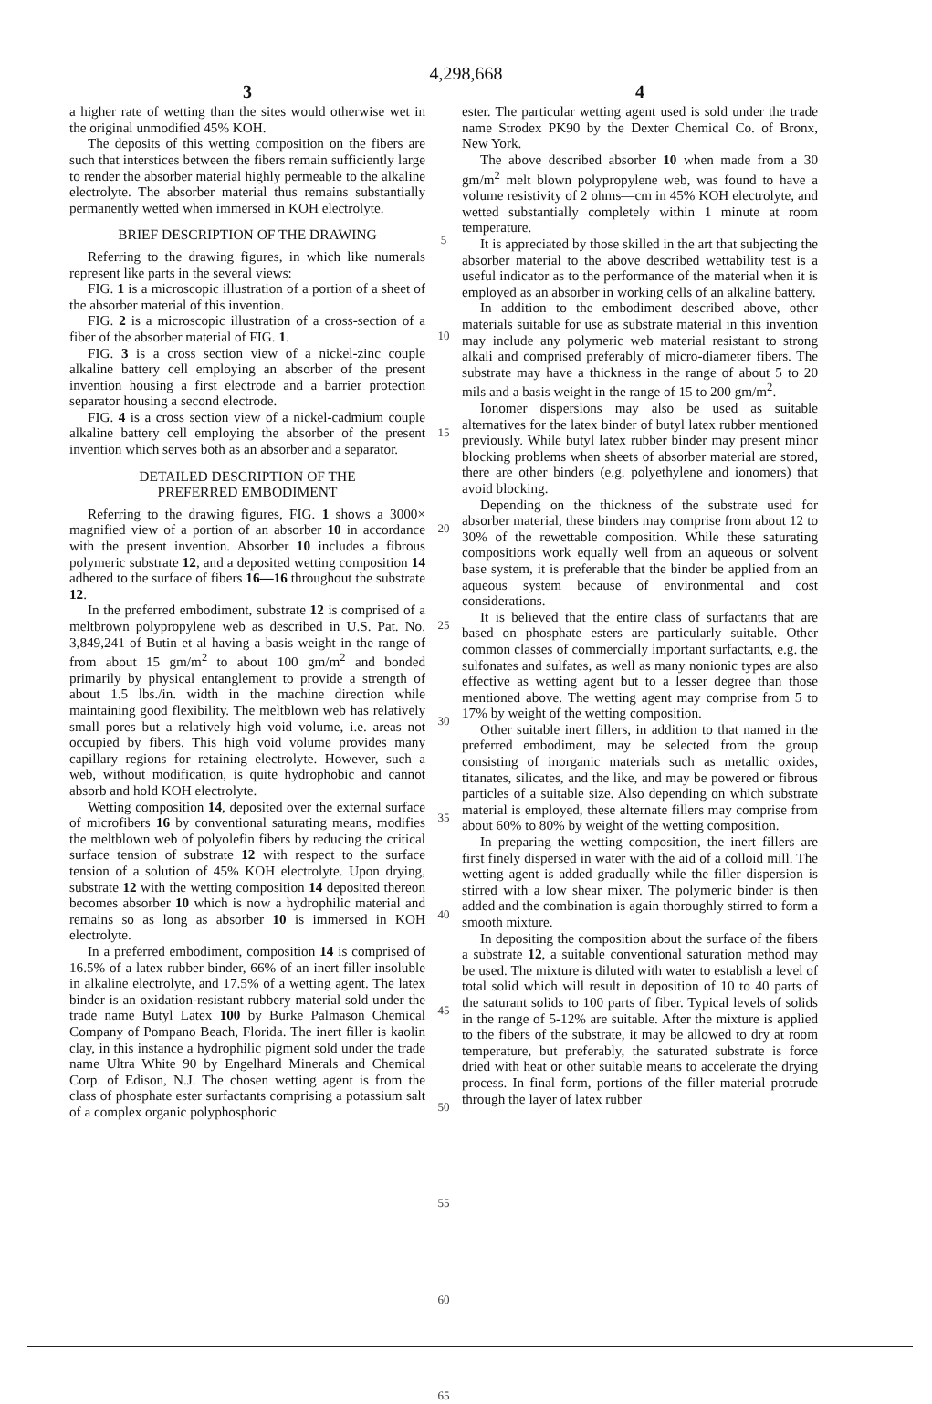4,298,668
3
a higher rate of wetting than the sites would otherwise wet in the original unmodified 45% KOH.
The deposits of this wetting composition on the fibers are such that interstices between the fibers remain sufficiently large to render the absorber material highly permeable to the alkaline electrolyte. The absorber material thus remains substantially permanently wetted when immersed in KOH electrolyte.
BRIEF DESCRIPTION OF THE DRAWING
Referring to the drawing figures, in which like numerals represent like parts in the several views:
FIG. 1 is a microscopic illustration of a portion of a sheet of the absorber material of this invention.
FIG. 2 is a microscopic illustration of a cross-section of a fiber of the absorber material of FIG. 1.
FIG. 3 is a cross section view of a nickel-zinc couple alkaline battery cell employing an absorber of the present invention housing a first electrode and a barrier protection separator housing a second electrode.
FIG. 4 is a cross section view of a nickel-cadmium couple alkaline battery cell employing the absorber of the present invention which serves both as an absorber and a separator.
DETAILED DESCRIPTION OF THE
PREFERRED EMBODIMENT
Referring to the drawing figures, FIG. 1 shows a 3000× magnified view of a portion of an absorber 10 in accordance with the present invention. Absorber 10 includes a fibrous polymeric substrate 12, and a deposited wetting composition 14 adhered to the surface of fibers 16—16 throughout the substrate 12.
In the preferred embodiment, substrate 12 is comprised of a meltbrown polypropylene web as described in U.S. Pat. No. 3,849,241 of Butin et al having a basis weight in the range of from about 15 gm/m<sup>2</sup> to about 100 gm/m<sup>2</sup> and bonded primarily by physical entanglement to provide a strength of about 1.5 lbs./in. width in the machine direction while maintaining good flexibility. The meltblown web has relatively small pores but a relatively high void volume, i.e. areas not occupied by fibers. This high void volume provides many capillary regions for retaining electrolyte. However, such a web, without modification, is quite hydrophobic and cannot absorb and hold KOH electrolyte.
Wetting composition 14, deposited over the external surface of microfibers 16 by conventional saturating means, modifies the meltblown web of polyolefin fibers by reducing the critical surface tension of substrate 12 with respect to the surface tension of a solution of 45% KOH electrolyte. Upon drying, substrate 12 with the wetting composition 14 deposited thereon becomes absorber 10 which is now a hydrophilic material and remains so as long as absorber 10 is immersed in KOH electrolyte.
In a preferred embodiment, composition 14 is comprised of 16.5% of a latex rubber binder, 66% of an inert filler insoluble in alkaline electrolyte, and 17.5% of a wetting agent. The latex binder is an oxidation-resistant rubbery material sold under the trade name Butyl Latex 100 by Burke Palmason Chemical Company of Pompano Beach, Florida. The inert filler is kaolin clay, in this instance a hydrophilic pigment sold under the trade name Ultra White 90 by Engelhard Minerals and Chemical Corp. of Edison, N.J. The chosen wetting agent is from the class of phosphate ester surfactants comprising a potassium salt of a complex organic polyphosphoric
5
10
15
20
25
30
35
40
45
50
55
60
65
4
ester. The particular wetting agent used is sold under the trade name Strodex PK90 by the Dexter Chemical Co. of Bronx, New York.
The above described absorber 10 when made from a 30 gm/m<sup>2</sup> melt blown polypropylene web, was found to have a volume resistivity of 2 ohms—cm in 45% KOH electrolyte, and wetted substantially completely within 1 minute at room temperature.
It is appreciated by those skilled in the art that subjecting the absorber material to the above described wettability test is a useful indicator as to the performance of the material when it is employed as an absorber in working cells of an alkaline battery.
In addition to the embodiment described above, other materials suitable for use as substrate material in this invention may include any polymeric web material resistant to strong alkali and comprised preferably of micro-diameter fibers. The substrate may have a thickness in the range of about 5 to 20 mils and a basis weight in the range of 15 to 200 gm/m<sup>2</sup>.
Ionomer dispersions may also be used as suitable alternatives for the latex binder of butyl latex rubber mentioned previously. While butyl latex rubber binder may present minor blocking problems when sheets of absorber material are stored, there are other binders (e.g. polyethylene and ionomers) that avoid blocking.
Depending on the thickness of the substrate used for absorber material, these binders may comprise from about 12 to 30% of the rewettable composition. While these saturating compositions work equally well from an aqueous or solvent base system, it is preferable that the binder be applied from an aqueous system because of environmental and cost considerations.
It is believed that the entire class of surfactants that are based on phosphate esters are particularly suitable. Other common classes of commercially important surfactants, e.g. the sulfonates and sulfates, as well as many nonionic types are also effective as wetting agent but to a lesser degree than those mentioned above. The wetting agent may comprise from 5 to 17% by weight of the wetting composition.
Other suitable inert fillers, in addition to that named in the preferred embodiment, may be selected from the group consisting of inorganic materials such as metallic oxides, titanates, silicates, and the like, and may be powered or fibrous particles of a suitable size. Also depending on which substrate material is employed, these alternate fillers may comprise from about 60% to 80% by weight of the wetting composition.
In preparing the wetting composition, the inert fillers are first finely dispersed in water with the aid of a colloid mill. The wetting agent is added gradually while the filler dispersion is stirred with a low shear mixer. The polymeric binder is then added and the combination is again thoroughly stirred to form a smooth mixture.
In depositing the composition about the surface of the fibers a substrate 12, a suitable conventional saturation method may be used. The mixture is diluted with water to establish a level of total solid which will result in deposition of 10 to 40 parts of the saturant solids to 100 parts of fiber. Typical levels of solids in the range of 5-12% are suitable. After the mixture is applied to the fibers of the substrate, it may be allowed to dry at room temperature, but preferably, the saturated substrate is force dried with heat or other suitable means to accelerate the drying process. In final form, portions of the filler material protrude through the layer of latex rubber